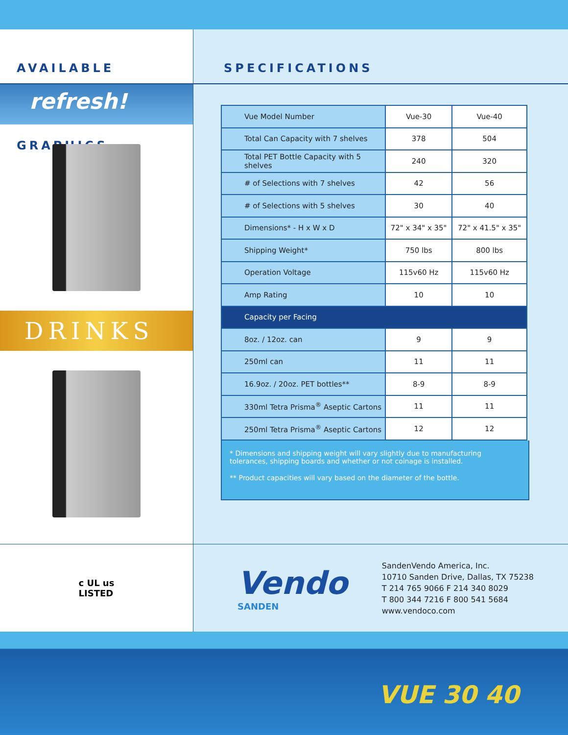AVAILABLE GRAPHICS
refresh!
DRINKS
SPECIFICATIONS
| Vue Model Number | Vue-30 | Vue-40 |
| Total Can Capacity with 7 shelves | 378 | 504 |
| Total PET Bottle Capacity with 5 shelves | 240 | 320 |
| # of Selections with 7 shelves | 42 | 56 |
| # of Selections with 5 shelves | 30 | 40 |
| Dimensions* - H x W x D | 72" x 34" x 35" | 72" x 41.5" x 35" |
| Shipping Weight* | 750 lbs | 800 lbs |
| Operation Voltage | 115v60 Hz | 115v60 Hz |
| Amp Rating | 10 | 10 |
| Capacity per Facing | | |
| 8oz. / 12oz. can | 9 | 9 |
| 250ml can | 11 | 11 |
| 16.9oz. / 20oz. PET bottles** | 8-9 | 8-9 |
| 330ml Tetra Prisma<sup>®</sup> Aseptic Cartons | 11 | 11 |
| 250ml Tetra Prisma<sup>®</sup> Aseptic Cartons | 12 | 12 |
* Dimensions and shipping weight will vary slightly due to manufacturing tolerances, shipping boards and whether or not coinage is installed.
** Product capacities will vary based on the diameter of the bottle.
c UL us
LISTED
Vendo
SANDEN
SandenVendo America, Inc.
10710 Sanden Drive, Dallas, TX 75238
T 214 765 9066 F 214 340 8029
T 800 344 7216 F 800 541 5684
www.vendoco.com
VUE 30 40